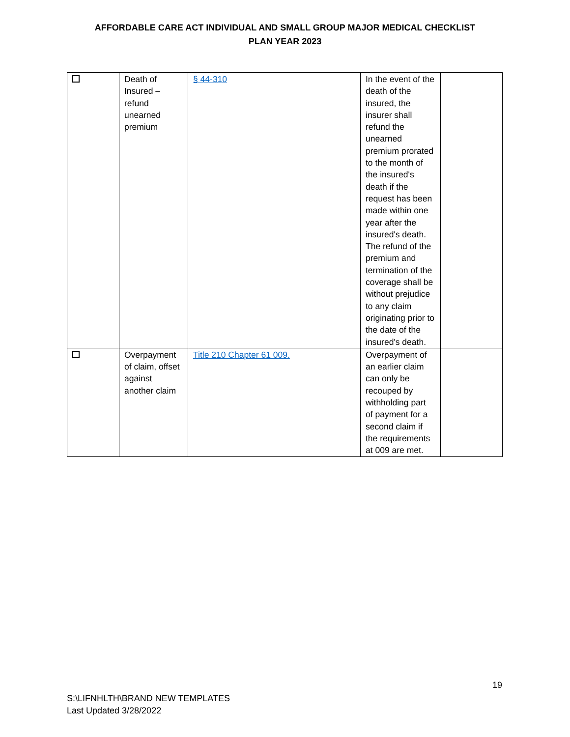AFFORDABLE CARE ACT INDIVIDUAL AND SMALL GROUP MAJOR MEDICAL CHECKLIST
PLAN YEAR 2023
| | Death of Insured – refund unearned premium | § 44-310 | In the event of the death of the insured, the insurer shall refund the unearned premium prorated to the month of the insured's death if the request has been made within one year after the insured's death. The refund of the premium and termination of the coverage shall be without prejudice to any claim originating prior to the date of the insured's death. | |
| | Overpayment of claim, offset against another claim | Title 210 Chapter 61 009. | Overpayment of an earlier claim can only be recouped by withholding part of payment for a second claim if the requirements at 009 are met. | |
19
S:\LIFNHLTH\BRAND NEW TEMPLATES
Last Updated 3/28/2022